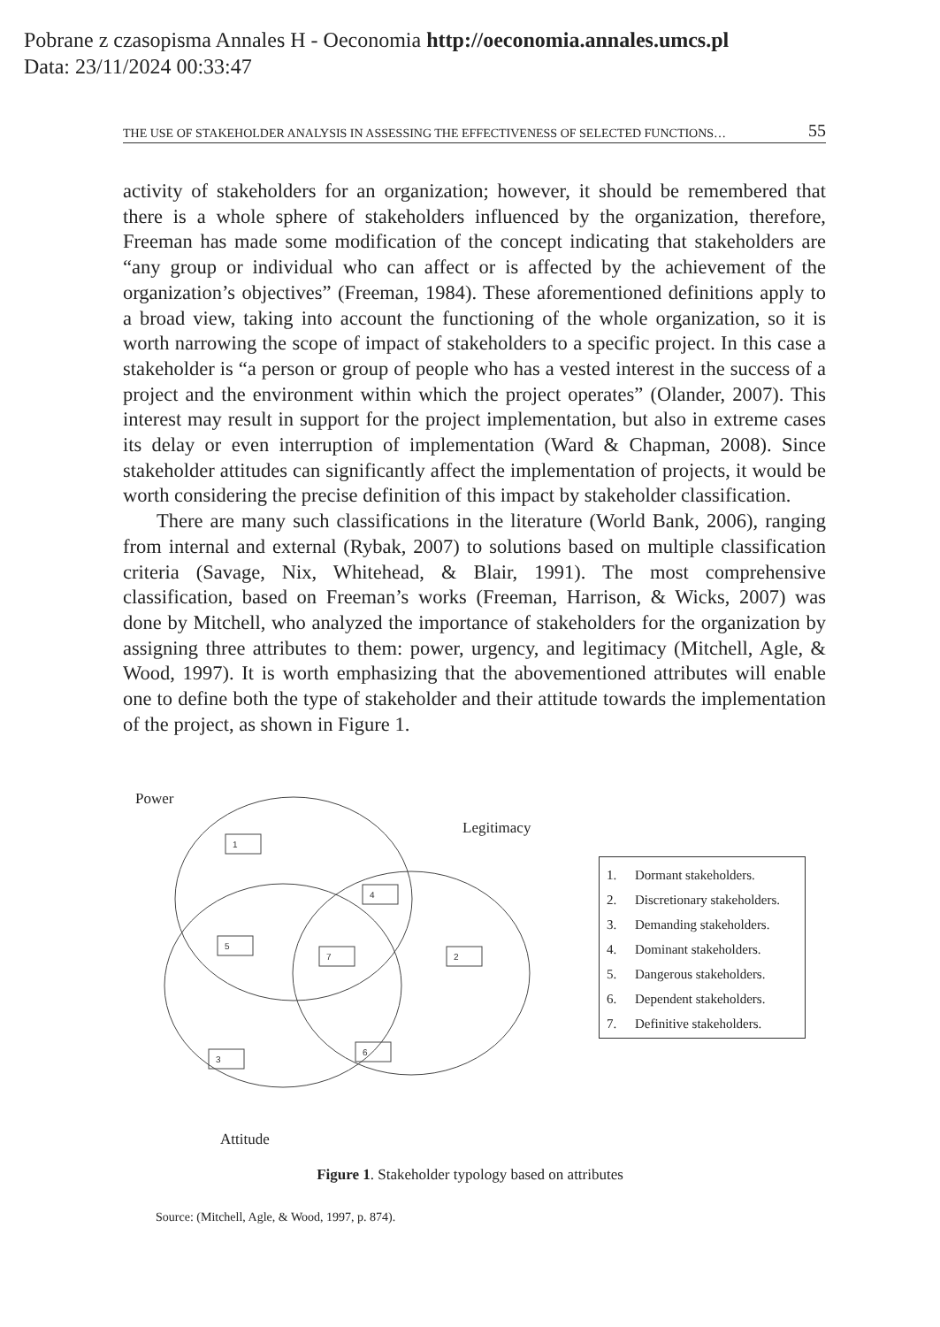Pobrane z czasopisma Annales H - Oeconomia http://oeconomia.annales.umcs.pl
Data: 23/11/2024 00:33:47
THE USE OF STAKEHOLDER ANALYSIS IN ASSESSING THE EFFECTIVENESS OF SELECTED FUNCTIONS… 55
activity of stakeholders for an organization; however, it should be remembered that there is a whole sphere of stakeholders influenced by the organization, therefore, Freeman has made some modification of the concept indicating that stakeholders are “any group or individual who can affect or is affected by the achievement of the organization’s objectives” (Freeman, 1984). These aforementioned definitions apply to a broad view, taking into account the functioning of the whole organization, so it is worth narrowing the scope of impact of stakeholders to a specific project. In this case a stakeholder is “a person or group of people who has a vested interest in the success of a project and the environment within which the project operates” (Olander, 2007). This interest may result in support for the project implementation, but also in extreme cases its delay or even interruption of implementation (Ward & Chapman, 2008). Since stakeholder attitudes can significantly affect the implementation of projects, it would be worth considering the precise definition of this impact by stakeholder classification.
There are many such classifications in the literature (World Bank, 2006), ranging from internal and external (Rybak, 2007) to solutions based on multiple classification criteria (Savage, Nix, Whitehead, & Blair, 1991). The most comprehensive classification, based on Freeman’s works (Freeman, Harrison, & Wicks, 2007) was done by Mitchell, who analyzed the importance of stakeholders for the organization by assigning three attributes to them: power, urgency, and legitimacy (Mitchell, Agle, & Wood, 1997). It is worth emphasizing that the abovementioned attributes will enable one to define both the type of stakeholder and their attitude towards the implementation of the project, as shown in Figure 1.
1
4
5
7
2
3
6
Power
Legitimacy
Attitude
1. Dormant stakeholders.
2. Discretionary stakeholders.
3. Demanding stakeholders.
4. Dominant stakeholders.
5. Dangerous stakeholders.
6. Dependent stakeholders.
7. Definitive stakeholders.
Figure 1. Stakeholder typology based on attributes
Source: (Mitchell, Agle, & Wood, 1997, p. 874).